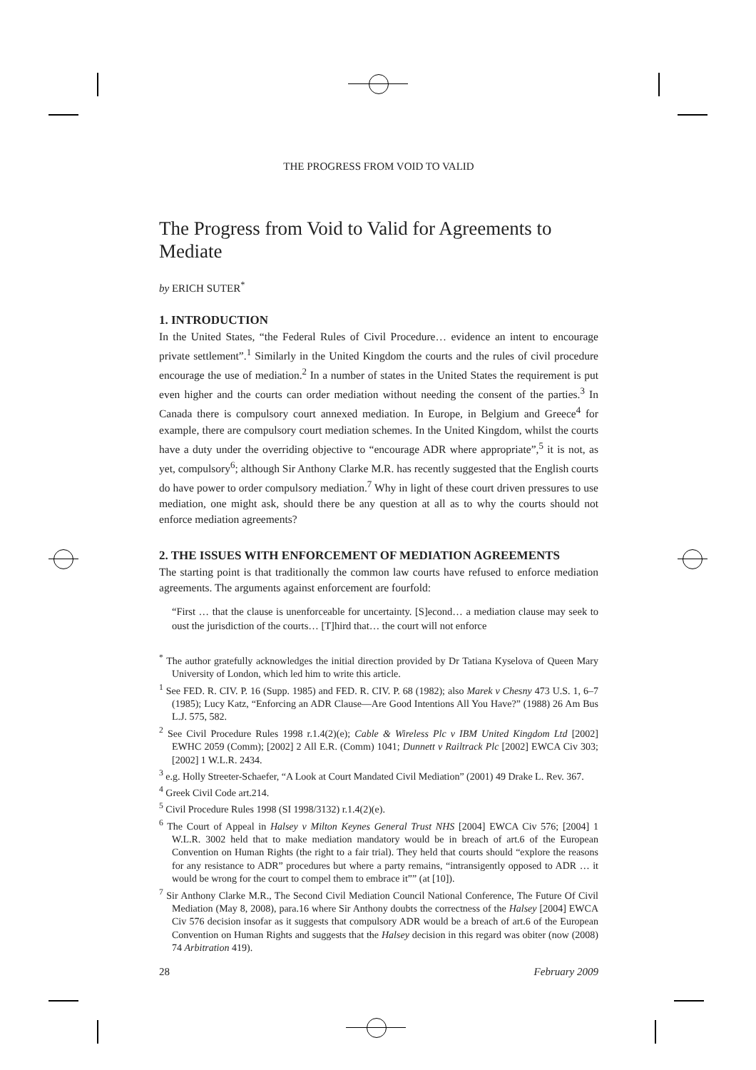THE PROGRESS FROM VOID TO VALID
The Progress from Void to Valid for Agreements to Mediate
by ERICH SUTER<sup>*</sup>
1. INTRODUCTION
In the United States, “the Federal Rules of Civil Procedure… evidence an intent to encourage private settlement”.<sup>1</sup> Similarly in the United Kingdom the courts and the rules of civil procedure encourage the use of mediation.<sup>2</sup> In a number of states in the United States the requirement is put even higher and the courts can order mediation without needing the consent of the parties.<sup>3</sup> In Canada there is compulsory court annexed mediation. In Europe, in Belgium and Greece<sup>4</sup> for example, there are compulsory court mediation schemes. In the United Kingdom, whilst the courts have a duty under the overriding objective to “encourage ADR where appropriate”,<sup>5</sup> it is not, as yet, compulsory<sup>6</sup>; although Sir Anthony Clarke M.R. has recently suggested that the English courts do have power to order compulsory mediation.<sup>7</sup> Why in light of these court driven pressures to use mediation, one might ask, should there be any question at all as to why the courts should not enforce mediation agreements?
2. THE ISSUES WITH ENFORCEMENT OF MEDIATION AGREEMENTS
The starting point is that traditionally the common law courts have refused to enforce mediation agreements. The arguments against enforcement are fourfold:
“First … that the clause is unenforceable for uncertainty. [S]econd… a mediation clause may seek to oust the jurisdiction of the courts… [T]hird that… the court will not enforce
<sup>*</sup> The author gratefully acknowledges the initial direction provided by Dr Tatiana Kyselova of Queen Mary University of London, which led him to write this article.
<sup>1</sup> See FED. R. CIV. P. 16 (Supp. 1985) and FED. R. CIV. P. 68 (1982); also Marek v Chesny 473 U.S. 1, 6–7 (1985); Lucy Katz, “Enforcing an ADR Clause—Are Good Intentions All You Have?” (1988) 26 Am Bus L.J. 575, 582.
<sup>2</sup> See Civil Procedure Rules 1998 r.1.4(2)(e); Cable & Wireless Plc v IBM United Kingdom Ltd [2002] EWHC 2059 (Comm); [2002] 2 All E.R. (Comm) 1041; Dunnett v Railtrack Plc [2002] EWCA Civ 303; [2002] 1 W.L.R. 2434.
<sup>3</sup> e.g. Holly Streeter-Schaefer, “A Look at Court Mandated Civil Mediation” (2001) 49 Drake L. Rev. 367.
<sup>4</sup> Greek Civil Code art.214.
<sup>5</sup> Civil Procedure Rules 1998 (SI 1998/3132) r.1.4(2)(e).
<sup>6</sup> The Court of Appeal in Halsey v Milton Keynes General Trust NHS [2004] EWCA Civ 576; [2004] 1 W.L.R. 3002 held that to make mediation mandatory would be in breach of art.6 of the European Convention on Human Rights (the right to a fair trial). They held that courts should “explore the reasons for any resistance to ADR” procedures but where a party remains, “intransigently opposed to ADR … it would be wrong for the court to compel them to embrace it”” (at [10]).
<sup>7</sup> Sir Anthony Clarke M.R., The Second Civil Mediation Council National Conference, The Future Of Civil Mediation (May 8, 2008), para.16 where Sir Anthony doubts the correctness of the Halsey [2004] EWCA Civ 576 decision insofar as it suggests that compulsory ADR would be a breach of art.6 of the European Convention on Human Rights and suggests that the Halsey decision in this regard was obiter (now (2008) 74 Arbitration 419).
28 February 2009